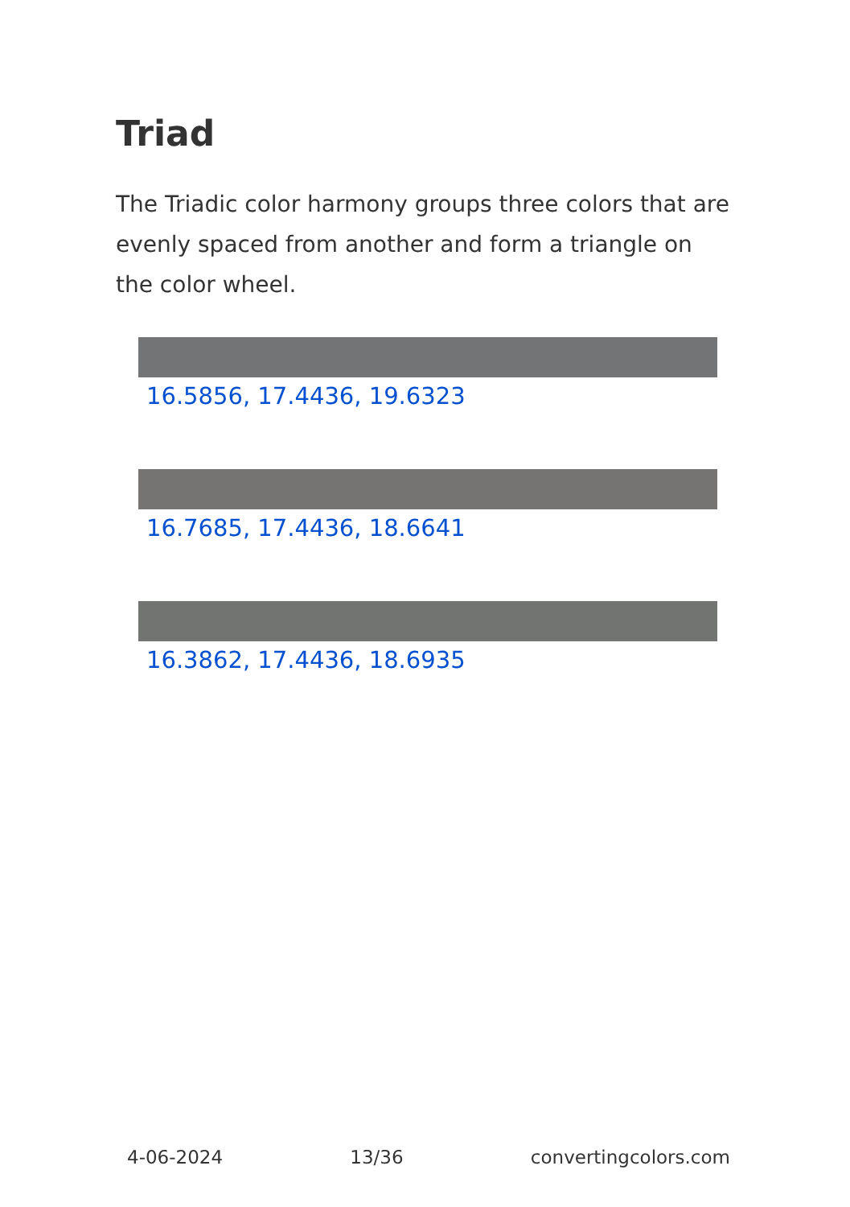Triad
The Triadic color harmony groups three colors that are evenly spaced from another and form a triangle on the color wheel.
16.5856, 17.4436, 19.6323
16.7685, 17.4436, 18.6641
16.3862, 17.4436, 18.6935
4-06-2024 13/36 convertingcolors.com